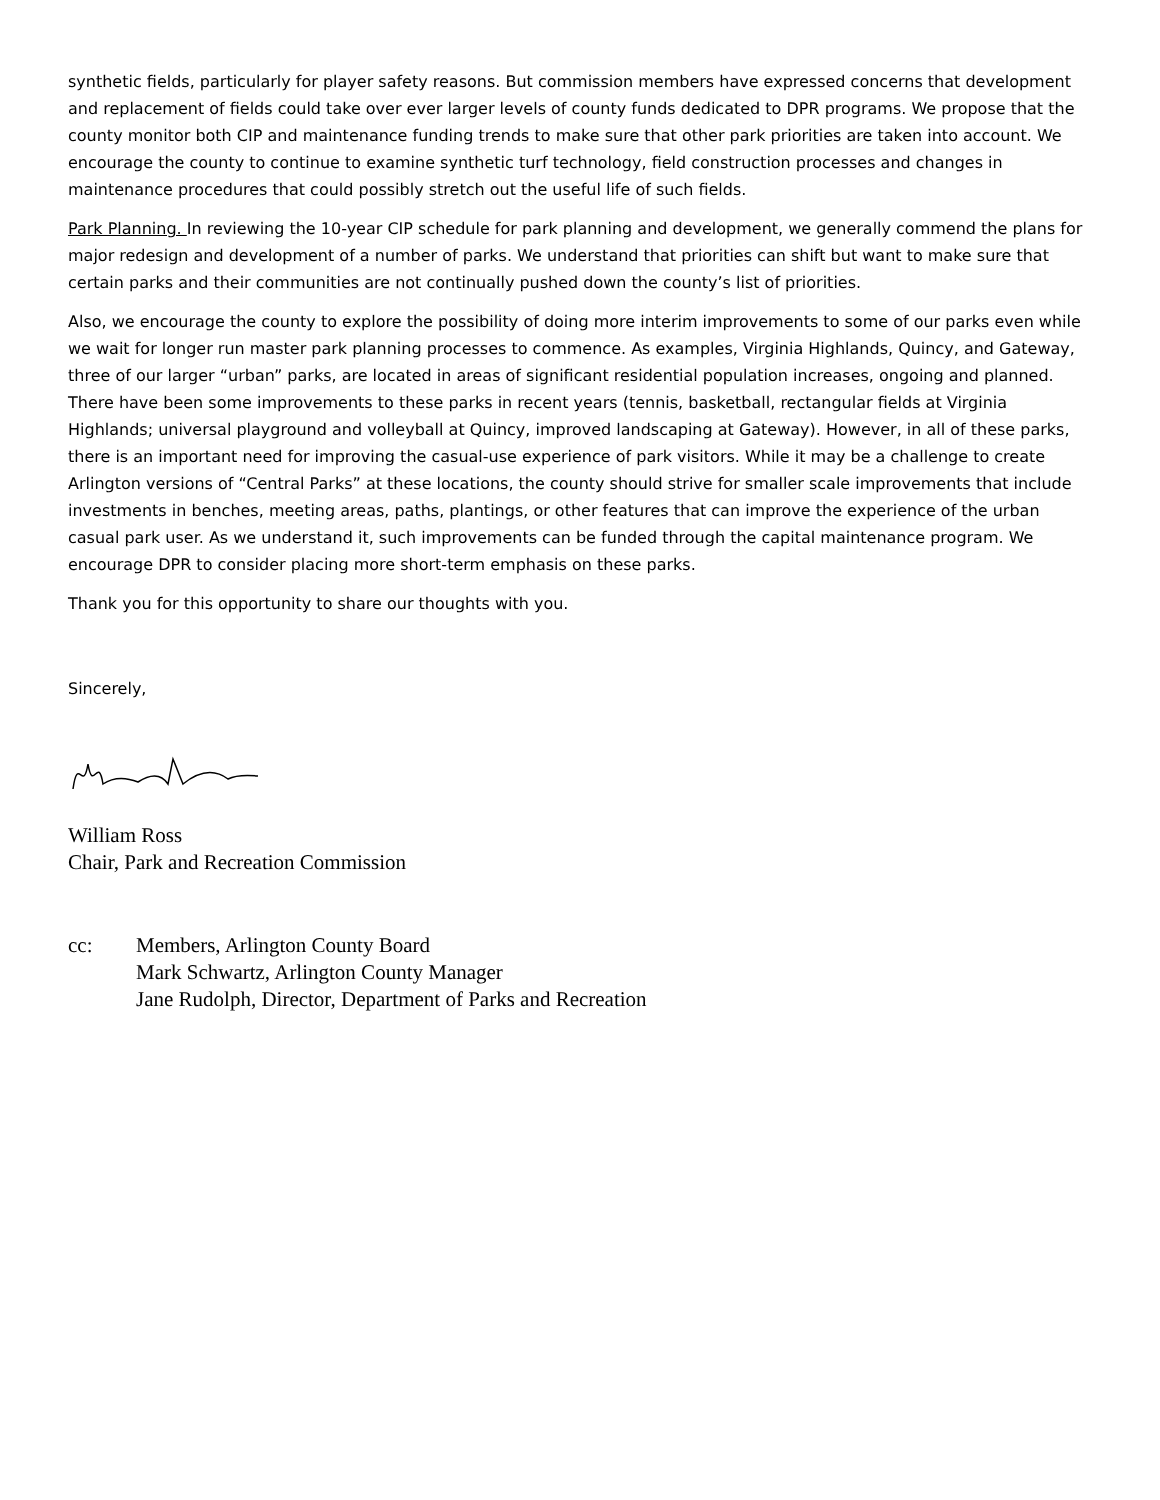synthetic fields, particularly for player safety reasons. But commission members have expressed concerns that development and replacement of fields could take over ever larger levels of county funds dedicated to DPR programs. We propose that the county monitor both CIP and maintenance funding trends to make sure that other park priorities are taken into account. We encourage the county to continue to examine synthetic turf technology, field construction processes and changes in maintenance procedures that could possibly stretch out the useful life of such fields.
Park Planning. In reviewing the 10-year CIP schedule for park planning and development, we generally commend the plans for major redesign and development of a number of parks. We understand that priorities can shift but want to make sure that certain parks and their communities are not continually pushed down the county’s list of priorities.
Also, we encourage the county to explore the possibility of doing more interim improvements to some of our parks even while we wait for longer run master park planning processes to commence. As examples, Virginia Highlands, Quincy, and Gateway, three of our larger “urban” parks, are located in areas of significant residential population increases, ongoing and planned. There have been some improvements to these parks in recent years (tennis, basketball, rectangular fields at Virginia Highlands; universal playground and volleyball at Quincy, improved landscaping at Gateway). However, in all of these parks, there is an important need for improving the casual-use experience of park visitors. While it may be a challenge to create Arlington versions of “Central Parks” at these locations, the county should strive for smaller scale improvements that include investments in benches, meeting areas, paths, plantings, or other features that can improve the experience of the urban casual park user. As we understand it, such improvements can be funded through the capital maintenance program. We encourage DPR to consider placing more short-term emphasis on these parks.
Thank you for this opportunity to share our thoughts with you.
Sincerely,
William Ross
Chair, Park and Recreation Commission
cc: Members, Arlington County Board
Mark Schwartz, Arlington County Manager
Jane Rudolph, Director, Department of Parks and Recreation